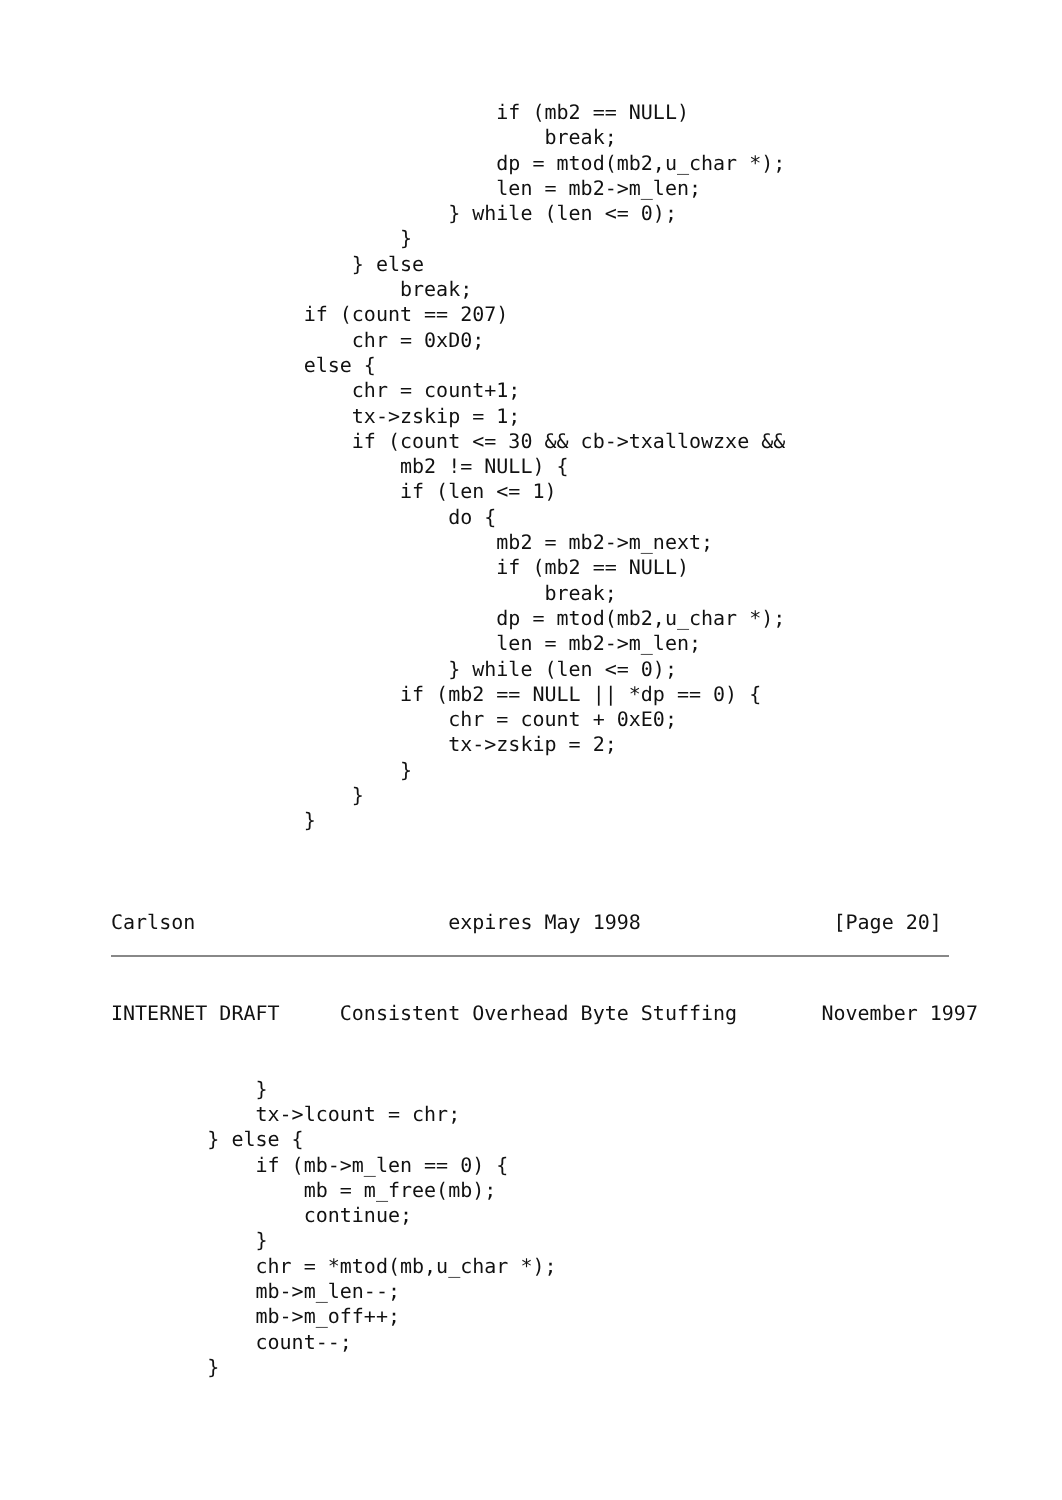if (mb2 == NULL)
                                    break;
                                dp = mtod(mb2,u_char *);
                                len = mb2->m_len;
                            } while (len <= 0);
                        }
                    } else
                        break;
                if (count == 207)
                    chr = 0xD0;
                else {
                    chr = count+1;
                    tx->zskip = 1;
                    if (count <= 30 && cb->txallowzxe &&
                        mb2 != NULL) {
                        if (len <= 1)
                            do {
                                mb2 = mb2->m_next;
                                if (mb2 == NULL)
                                    break;
                                dp = mtod(mb2,u_char *);
                                len = mb2->m_len;
                            } while (len <= 0);
                        if (mb2 == NULL || *dp == 0) {
                            chr = count + 0xE0;
                            tx->zskip = 2;
                        }
                    }
                }



Carlson                     expires May 1998                [Page 20]
INTERNET DRAFT     Consistent Overhead Byte Stuffing       November 1997


            }
            tx->lcount = chr;
        } else {
            if (mb->m_len == 0) {
                mb = m_free(mb);
                continue;
            }
            chr = *mtod(mb,u_char *);
            mb->m_len--;
            mb->m_off++;
            count--;
        }